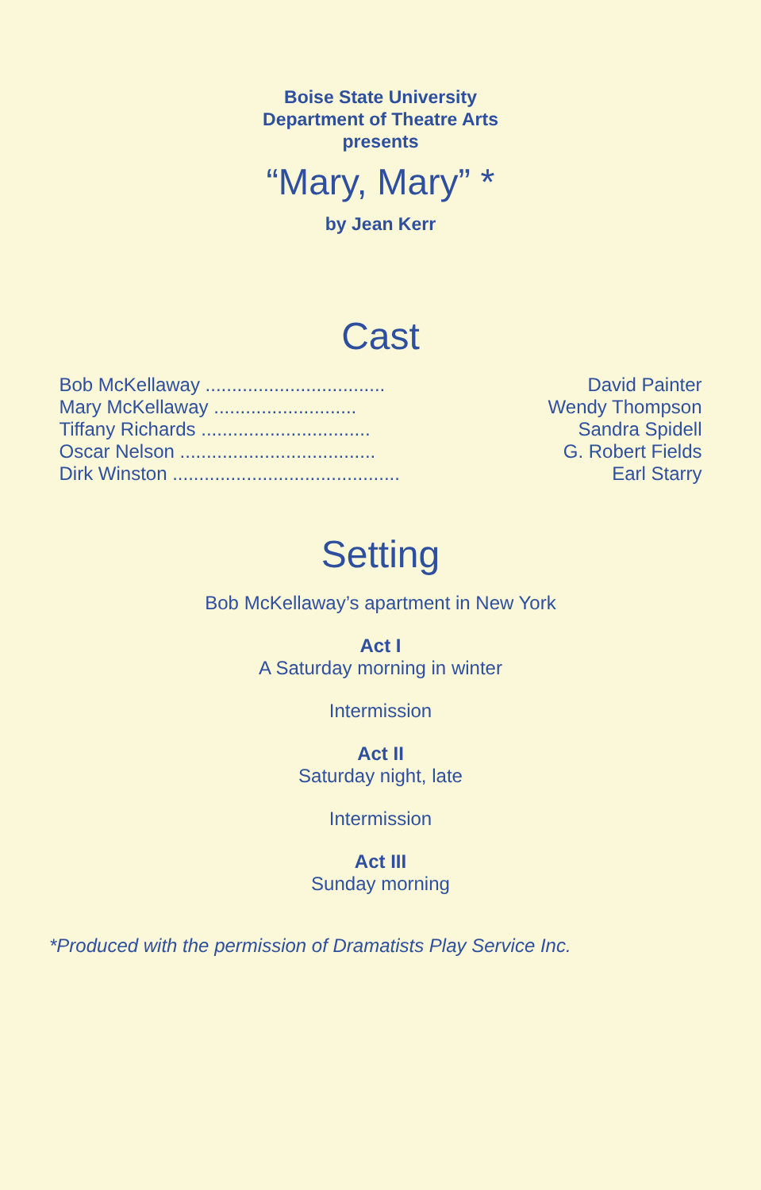Boise State University
Department of Theatre Arts
presents
“Mary, Mary” *
by Jean Kerr
Cast
| Bob McKellaway .................................. | David Painter |
| Mary McKellaway ........................... | Wendy Thompson |
| Tiffany Richards ................................ | Sandra Spidell |
| Oscar Nelson ..................................... | G. Robert Fields |
| Dirk Winston ........................................... | Earl Starry |
Setting
Bob McKellaway’s apartment in New York
Act I
A Saturday morning in winter
Intermission
Act II
Saturday night, late
Intermission
Act III
Sunday morning
*Produced with the permission of Dramatists Play Service Inc.